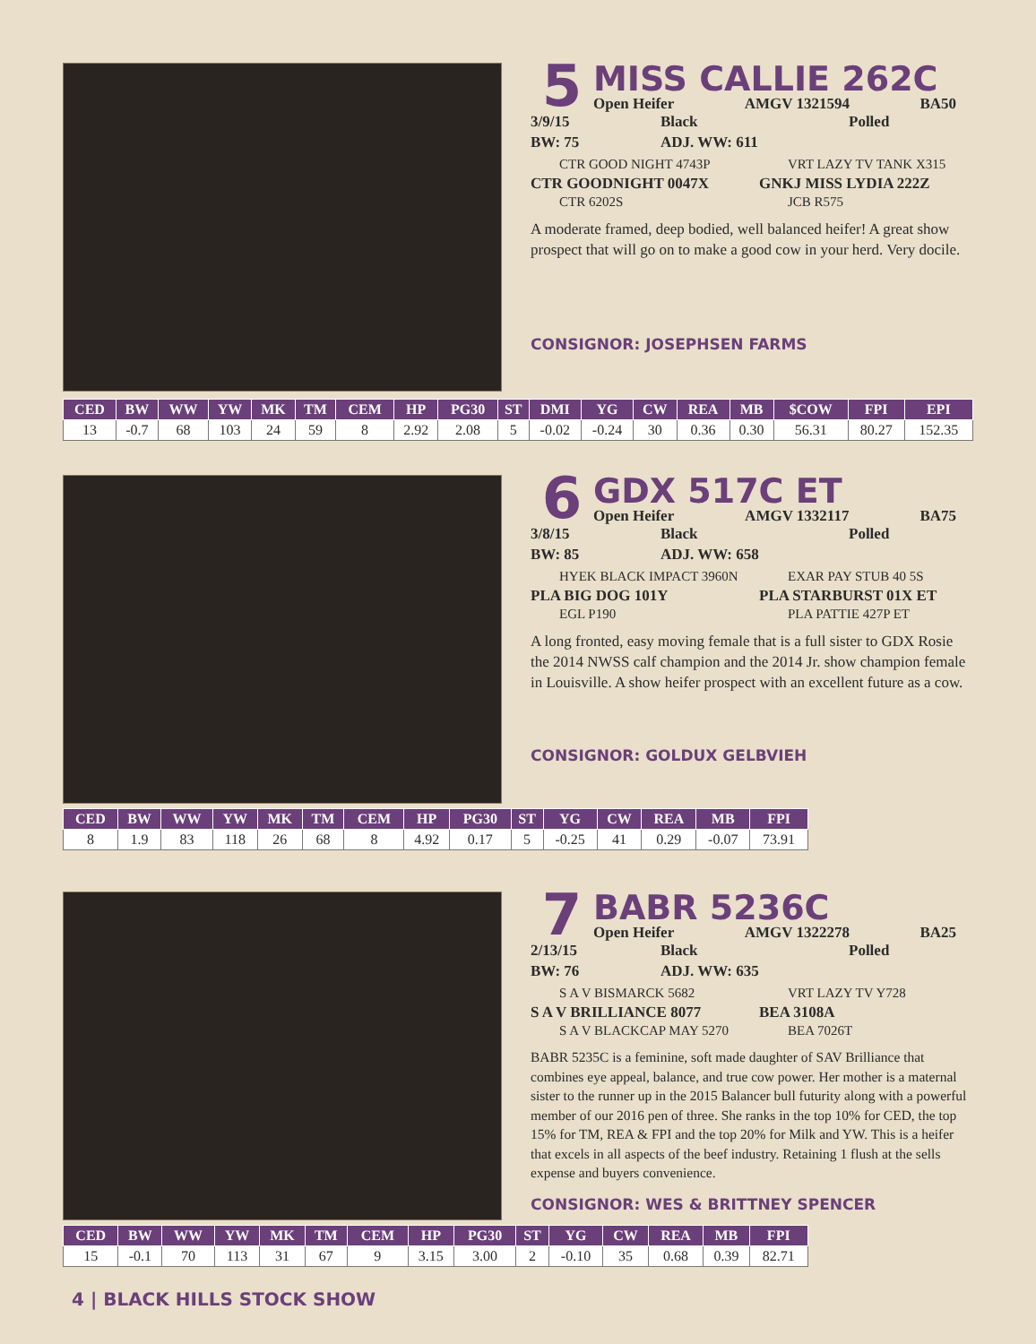5
MISS CALLIE 262C
Open Heifer AMGV 1321594 BA50
3/9/15 Black Polled
BW: 75 ADJ. WW: 611
CTR GOOD NIGHT 4743P
VRT LAZY TV TANK X315
CTR GOODNIGHT 0047X
GNKJ MISS LYDIA 222Z
CTR 6202S
JCB R575
A moderate framed, deep bodied, well balanced heifer! A great show prospect that will go on to make a good cow in your herd. Very docile.
CONSIGNOR: JOSEPHSEN FARMS
| CED | BW | WW | YW | MK | TM | CEM | HP | PG30 | ST | DMI | YG | CW | REA | MB | $COW | FPI | EPI |
| --- | --- | --- | --- | --- | --- | --- | --- | --- | --- | --- | --- | --- | --- | --- | --- | --- | --- |
| 13 | -0.7 | 68 | 103 | 24 | 59 | 8 | 2.92 | 2.08 | 5 | -0.02 | -0.24 | 30 | 0.36 | 0.30 | 56.31 | 80.27 | 152.35 |
6
GDX 517C ET
Open Heifer AMGV 1332117 BA75
3/8/15 Black Polled
BW: 85 ADJ. WW: 658
HYEK BLACK IMPACT 3960N
EXAR PAY STUB 40 5S
PLA BIG DOG 101Y
PLA STARBURST 01X ET
EGL P190
PLA PATTIE 427P ET
A long fronted, easy moving female that is a full sister to GDX Rosie the 2014 NWSS calf champion and the 2014 Jr. show champion female in Louisville. A show heifer prospect with an excellent future as a cow.
CONSIGNOR: GOLDUX GELBVIEH
| CED | BW | WW | YW | MK | TM | CEM | HP | PG30 | ST | YG | CW | REA | MB | FPI |
| --- | --- | --- | --- | --- | --- | --- | --- | --- | --- | --- | --- | --- | --- | --- |
| 8 | 1.9 | 83 | 118 | 26 | 68 | 8 | 4.92 | 0.17 | 5 | -0.25 | 41 | 0.29 | -0.07 | 73.91 |
7
BABR 5236C
Open Heifer AMGV 1322278 BA25
2/13/15 Black Polled
BW: 76 ADJ. WW: 635
S A V BISMARCK 5682
VRT LAZY TV Y728
S A V BRILLIANCE 8077
BEA 3108A
S A V BLACKCAP MAY 5270
BEA 7026T
BABR 5235C is a feminine, soft made daughter of SAV Brilliance that combines eye appeal, balance, and true cow power. Her mother is a maternal sister to the runner up in the 2015 Balancer bull futurity along with a powerful member of our 2016 pen of three. She ranks in the top 10% for CED, the top 15% for TM, REA & FPI and the top 20% for Milk and YW. This is a heifer that excels in all aspects of the beef industry. Retaining 1 flush at the sells expense and buyers convenience.
CONSIGNOR: WES & BRITTNEY SPENCER
| CED | BW | WW | YW | MK | TM | CEM | HP | PG30 | ST | YG | CW | REA | MB | FPI |
| --- | --- | --- | --- | --- | --- | --- | --- | --- | --- | --- | --- | --- | --- | --- |
| 15 | -0.1 | 70 | 113 | 31 | 67 | 9 | 3.15 | 3.00 | 2 | -0.10 | 35 | 0.68 | 0.39 | 82.71 |
4 | BLACK HILLS STOCK SHOW